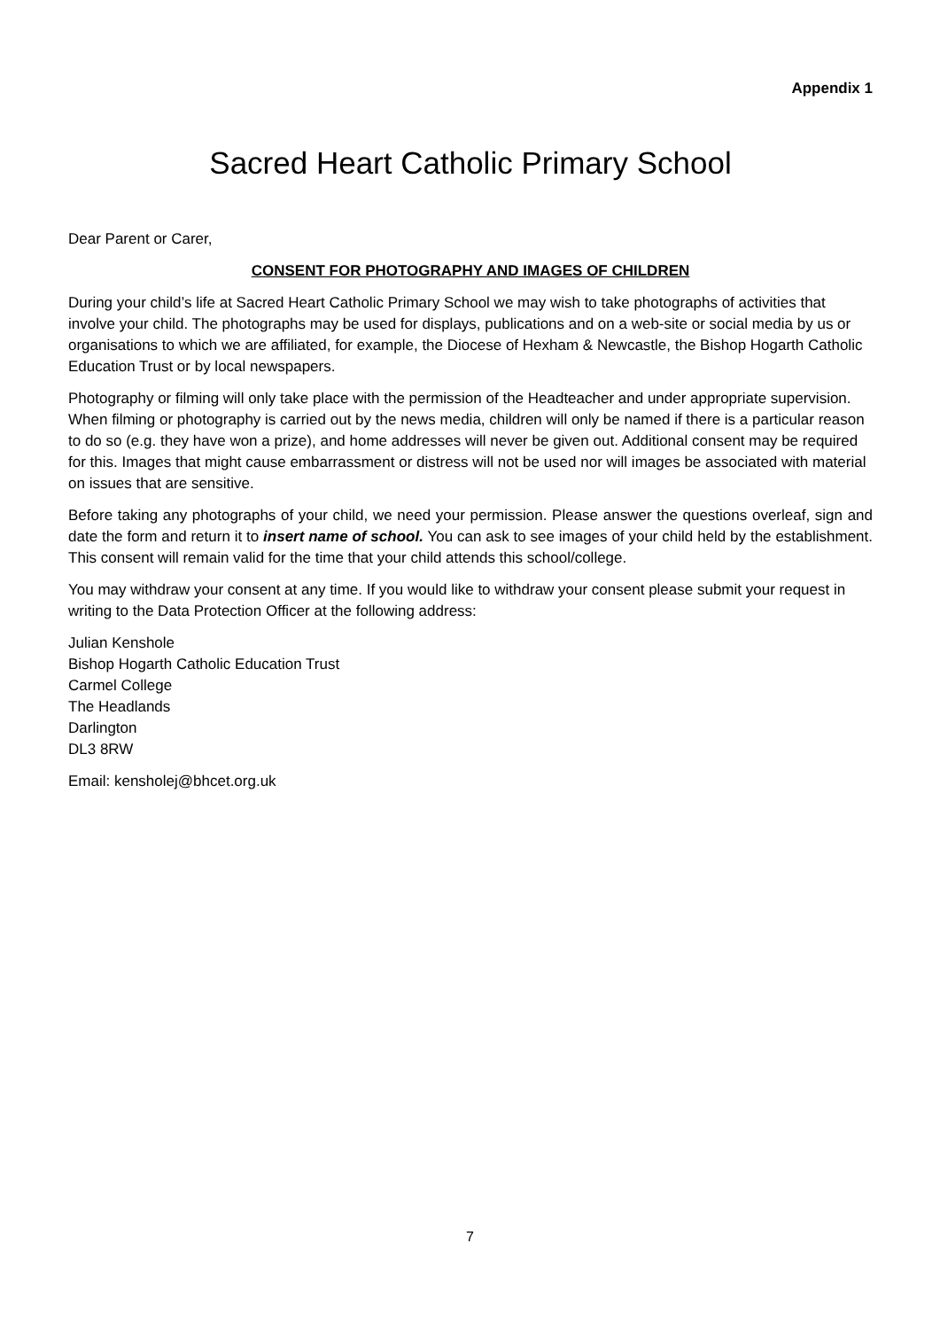Appendix 1
Sacred Heart Catholic Primary School
Dear Parent or Carer,
CONSENT FOR PHOTOGRAPHY AND IMAGES OF CHILDREN
During your child’s life at Sacred Heart Catholic Primary School we may wish to take photographs of activities that involve your child. The photographs may be used for displays, publications and on a web-site or social media by us or organisations to which we are affiliated, for example, the Diocese of Hexham & Newcastle, the Bishop Hogarth Catholic Education Trust or by local newspapers.
Photography or filming will only take place with the permission of the Headteacher and under appropriate supervision. When filming or photography is carried out by the news media, children will only be named if there is a particular reason to do so (e.g. they have won a prize), and home addresses will never be given out. Additional consent may be required for this. Images that might cause embarrassment or distress will not be used nor will images be associated with material on issues that are sensitive.
Before taking any photographs of your child, we need your permission. Please answer the questions overleaf, sign and date the form and return it to insert name of school. You can ask to see images of your child held by the establishment. This consent will remain valid for the time that your child attends this school/college.
You may withdraw your consent at any time. If you would like to withdraw your consent please submit your request in writing to the Data Protection Officer at the following address:
Julian Kenshole
Bishop Hogarth Catholic Education Trust
Carmel College
The Headlands
Darlington
DL3 8RW
Email: kensholej@bhcet.org.uk
7